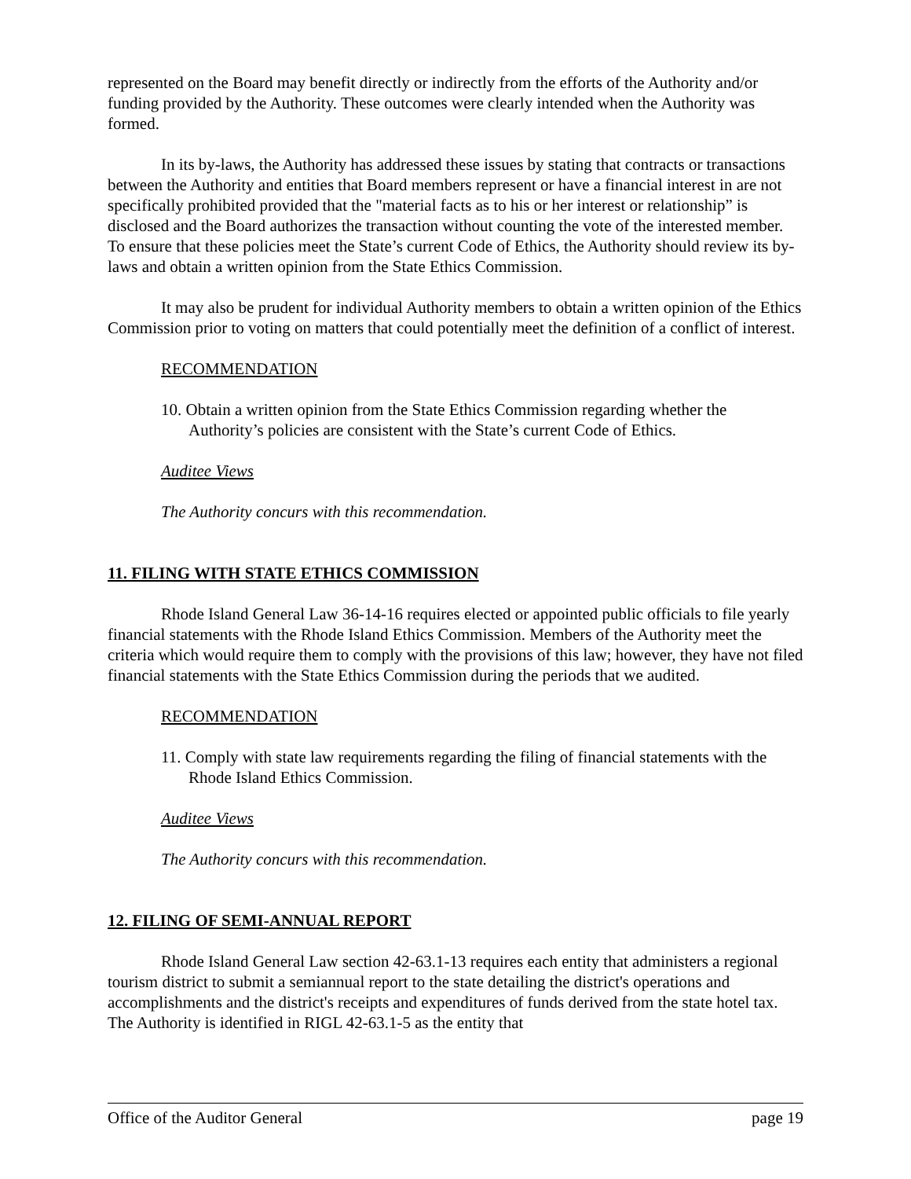represented on the Board may benefit directly or indirectly from the efforts of the Authority and/or funding provided by the Authority. These outcomes were clearly intended when the Authority was formed.
In its by-laws, the Authority has addressed these issues by stating that contracts or transactions between the Authority and entities that Board members represent or have a financial interest in are not specifically prohibited provided that the "material facts as to his or her interest or relationship” is disclosed and the Board authorizes the transaction without counting the vote of the interested member. To ensure that these policies meet the State’s current Code of Ethics, the Authority should review its by-laws and obtain a written opinion from the State Ethics Commission.
It may also be prudent for individual Authority members to obtain a written opinion of the Ethics Commission prior to voting on matters that could potentially meet the definition of a conflict of interest.
RECOMMENDATION
10. Obtain a written opinion from the State Ethics Commission regarding whether the Authority’s policies are consistent with the State’s current Code of Ethics.
Auditee Views
The Authority concurs with this recommendation.
11. FILING WITH STATE ETHICS COMMISSION
Rhode Island General Law 36-14-16 requires elected or appointed public officials to file yearly financial statements with the Rhode Island Ethics Commission. Members of the Authority meet the criteria which would require them to comply with the provisions of this law; however, they have not filed financial statements with the State Ethics Commission during the periods that we audited.
RECOMMENDATION
11. Comply with state law requirements regarding the filing of financial statements with the Rhode Island Ethics Commission.
Auditee Views
The Authority concurs with this recommendation.
12. FILING OF SEMI-ANNUAL REPORT
Rhode Island General Law section 42-63.1-13 requires each entity that administers a regional tourism district to submit a semiannual report to the state detailing the district's operations and accomplishments and the district's receipts and expenditures of funds derived from the state hotel tax. The Authority is identified in RIGL 42-63.1-5 as the entity that
Office of the Auditor General page 19